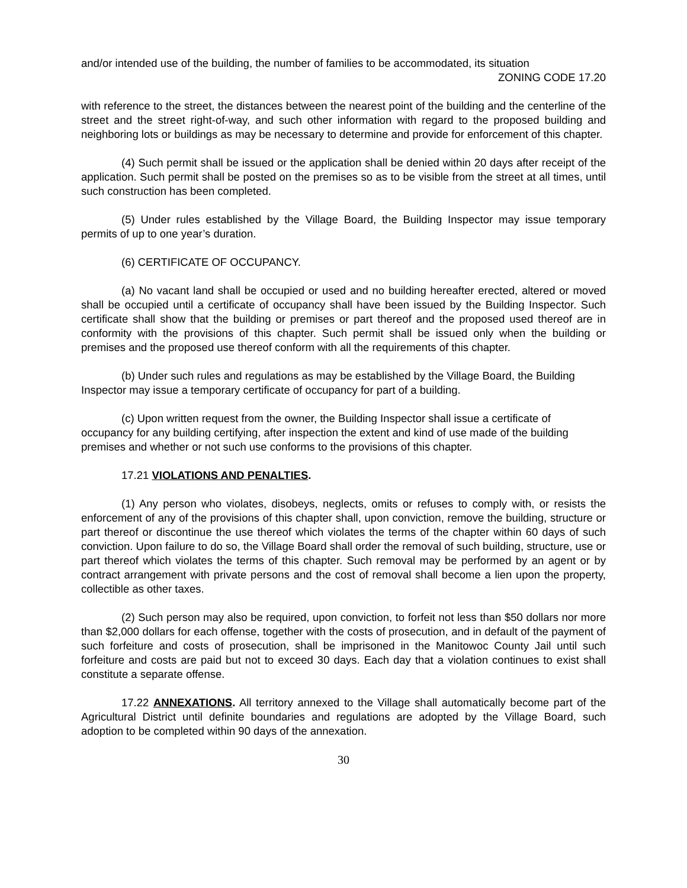and/or intended use of the building, the number of families to be accommodated, its situation
ZONING CODE 17.20
with reference to the street, the distances between the nearest point of the building and the centerline of the street and the street right-of-way, and such other information with regard to the proposed building and neighboring lots or buildings as may be necessary to determine and provide for enforcement of this chapter.
(4) Such permit shall be issued or the application shall be denied within 20 days after receipt of the application. Such permit shall be posted on the premises so as to be visible from the street at all times, until such construction has been completed.
(5) Under rules established by the Village Board, the Building Inspector may issue temporary permits of up to one year’s duration.
(6) CERTIFICATE OF OCCUPANCY.
(a) No vacant land shall be occupied or used and no building hereafter erected, altered or moved shall be occupied until a certificate of occupancy shall have been issued by the Building Inspector. Such certificate shall show that the building or premises or part thereof and the proposed used thereof are in conformity with the provisions of this chapter. Such permit shall be issued only when the building or premises and the proposed use thereof conform with all the requirements of this chapter.
(b) Under such rules and regulations as may be established by the Village Board, the Building Inspector may issue a temporary certificate of occupancy for part of a building.
(c) Upon written request from the owner, the Building Inspector shall issue a certificate of occupancy for any building certifying, after inspection the extent and kind of use made of the building premises and whether or not such use conforms to the provisions of this chapter.
17.21 VIOLATIONS AND PENALTIES.
(1) Any person who violates, disobeys, neglects, omits or refuses to comply with, or resists the enforcement of any of the provisions of this chapter shall, upon conviction, remove the building, structure or part thereof or discontinue the use thereof which violates the terms of the chapter within 60 days of such conviction. Upon failure to do so, the Village Board shall order the removal of such building, structure, use or part thereof which violates the terms of this chapter. Such removal may be performed by an agent or by contract arrangement with private persons and the cost of removal shall become a lien upon the property, collectible as other taxes.
(2) Such person may also be required, upon conviction, to forfeit not less than $50 dollars nor more than $2,000 dollars for each offense, together with the costs of prosecution, and in default of the payment of such forfeiture and costs of prosecution, shall be imprisoned in the Manitowoc County Jail until such forfeiture and costs are paid but not to exceed 30 days. Each day that a violation continues to exist shall constitute a separate offense.
17.22 ANNEXATIONS. All territory annexed to the Village shall automatically become part of the Agricultural District until definite boundaries and regulations are adopted by the Village Board, such adoption to be completed within 90 days of the annexation.
30